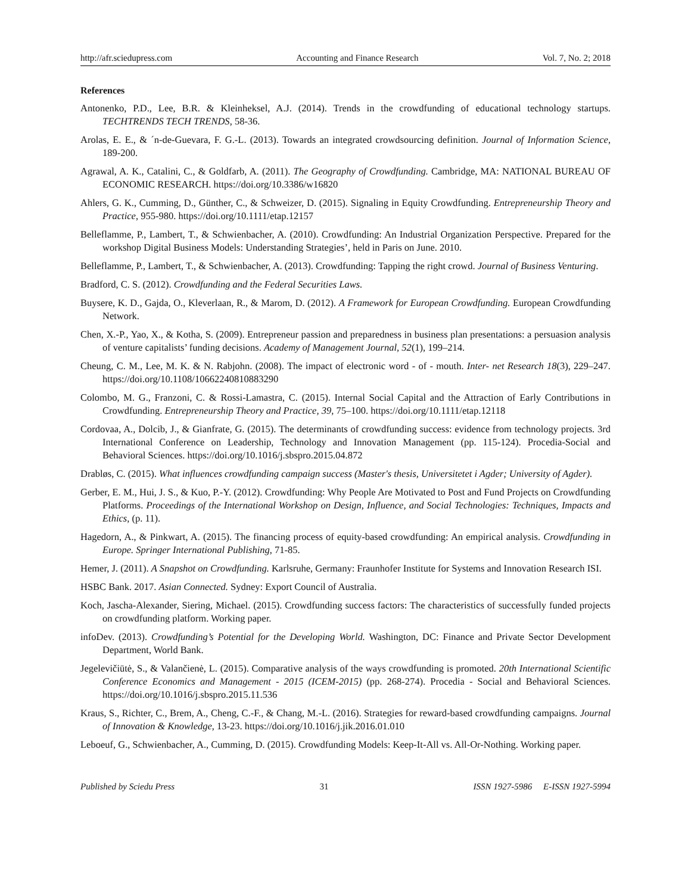http://afr.sciedupress.com Accounting and Finance Research Vol. 7, No. 2; 2018
References
Antonenko, P.D., Lee, B.R. & Kleinheksel, A.J. (2014). Trends in the crowdfunding of educational technology startups. TECHTRENDS TECH TRENDS, 58-36.
Arolas, E. E., & ´n-de-Guevara, F. G.-L. (2013). Towards an integrated crowdsourcing definition. Journal of Information Science, 189-200.
Agrawal, A. K., Catalini, C., & Goldfarb, A. (2011). The Geography of Crowdfunding. Cambridge, MA: NATIONAL BUREAU OF ECONOMIC RESEARCH. https://doi.org/10.3386/w16820
Ahlers, G. K., Cumming, D., Günther, C., & Schweizer, D. (2015). Signaling in Equity Crowdfunding. Entrepreneurship Theory and Practice, 955-980. https://doi.org/10.1111/etap.12157
Belleflamme, P., Lambert, T., & Schwienbacher, A. (2010). Crowdfunding: An Industrial Organization Perspective. Prepared for the workshop Digital Business Models: Understanding Strategies’, held in Paris on June. 2010.
Belleflamme, P., Lambert, T., & Schwienbacher, A. (2013). Crowdfunding: Tapping the right crowd. Journal of Business Venturing.
Bradford, C. S. (2012). Crowdfunding and the Federal Securities Laws.
Buysere, K. D., Gajda, O., Kleverlaan, R., & Marom, D. (2012). A Framework for European Crowdfunding. European Crowdfunding Network.
Chen, X.-P., Yao, X., & Kotha, S. (2009). Entrepreneur passion and preparedness in business plan presentations: a persuasion analysis of venture capitalists’ funding decisions. Academy of Management Journal, 52(1), 199–214.
Cheung, C. M., Lee, M. K. & N. Rabjohn. (2008). The impact of electronic word ‐ of ‐ mouth. Inter- net Research 18(3), 229–247. https://doi.org/10.1108/10662240810883290
Colombo, M. G., Franzoni, C. & Rossi-Lamastra, C. (2015). Internal Social Capital and the Attraction of Early Contributions in Crowdfunding. Entrepreneurship Theory and Practice, 39, 75–100. https://doi.org/10.1111/etap.12118
Cordovaa, A., Dolcib, J., & Gianfrate, G. (2015). The determinants of crowdfunding success: evidence from technology projects. 3rd International Conference on Leadership, Technology and Innovation Management (pp. 115-124). Procedia-Social and Behavioral Sciences. https://doi.org/10.1016/j.sbspro.2015.04.872
Drabløs, C. (2015). What influences crowdfunding campaign success (Master's thesis, Universitetet i Agder; University of Agder).
Gerber, E. M., Hui, J. S., & Kuo, P.-Y. (2012). Crowdfunding: Why People Are Motivated to Post and Fund Projects on Crowdfunding Platforms. Proceedings of the International Workshop on Design, Influence, and Social Technologies: Techniques, Impacts and Ethics, (p. 11).
Hagedorn, A., & Pinkwart, A. (2015). The financing process of equity-based crowdfunding: An empirical analysis. Crowdfunding in Europe. Springer International Publishing, 71-85.
Hemer, J. (2011). A Snapshot on Crowdfunding. Karlsruhe, Germany: Fraunhofer Institute for Systems and Innovation Research ISI.
HSBC Bank. 2017. Asian Connected. Sydney: Export Council of Australia.
Koch, Jascha-Alexander, Siering, Michael. (2015). Crowdfunding success factors: The characteristics of successfully funded projects on crowdfunding platform. Working paper.
infoDev. (2013). Crowdfunding’s Potential for the Developing World. Washington, DC: Finance and Private Sector Development Department, World Bank.
Jegelevičiūtė, S., & Valančienė, L. (2015). Comparative analysis of the ways crowdfunding is promoted. 20th International Scientific Conference Economics and Management - 2015 (ICEM-2015) (pp. 268-274). Procedia - Social and Behavioral Sciences. https://doi.org/10.1016/j.sbspro.2015.11.536
Kraus, S., Richter, C., Brem, A., Cheng, C.-F., & Chang, M.-L. (2016). Strategies for reward-based crowdfunding campaigns. Journal of Innovation & Knowledge, 13-23. https://doi.org/10.1016/j.jik.2016.01.010
Leboeuf, G., Schwienbacher, A., Cumming, D. (2015). Crowdfunding Models: Keep-It-All vs. All-Or-Nothing. Working paper.
Published by Sciedu Press 31 ISSN 1927-5986 E-ISSN 1927-5994